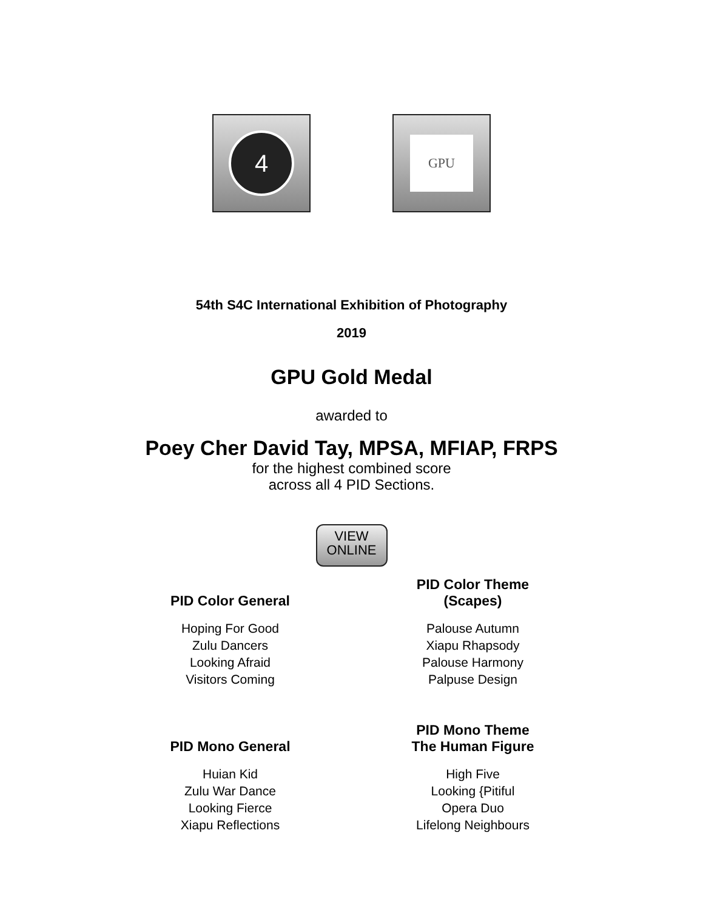4
GPU
54th S4C International Exhibition of Photography
2019
GPU Gold Medal
awarded to
Poey Cher David Tay, MPSA, MFIAP, FRPS
for the highest combined score
across all 4 PID Sections.
VIEW
ONLINE
PID Color General
Hoping For Good
Zulu Dancers
Looking Afraid
Visitors Coming
PID Color Theme
(Scapes)
Palouse Autumn
Xiapu Rhapsody
Palouse Harmony
Palpuse Design
PID Mono General
Huian Kid
Zulu War Dance
Looking Fierce
Xiapu Reflections
PID Mono Theme
The Human Figure
High Five
Looking {Pitiful
Opera Duo
Lifelong Neighbours